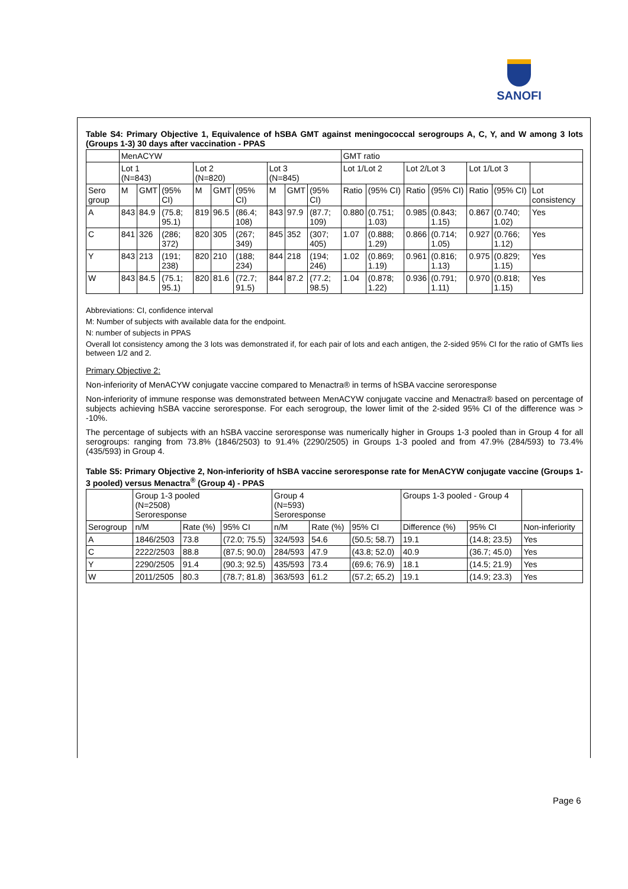SANOFI
Table S4: Primary Objective 1, Equivalence of hSBA GMT against meningococcal serogroups A, C, Y, and W among 3 lots (Groups 1-3) 30 days after vaccination - PPAS
| | MenACYW | | | | | | | | | GMT ratio | | | | | | |
| --- | --- | --- | --- | --- | --- | --- | --- | --- | --- | --- | --- | --- | --- | --- | --- | --- |
| | Lot 1 (N=843) | | | Lot 2 (N=820) | | | Lot 3 (N=845) | | | Lot 1/Lot 2 | | Lot 2/Lot 3 | | Lot 1/Lot 3 | | |
| Sero group | M | GMT | (95% CI) | M | GMT | (95% CI) | M | GMT | (95% CI) | Ratio | (95% CI) | Ratio | (95% CI) | Ratio | (95% CI) | Lot consistency |
| A | 843 | 84.9 | (75.8; 95.1) | 819 | 96.5 | (86.4; 108) | 843 | 97.9 | (87.7; 109) | 0.880 | (0.751; 1.03) | 0.985 | (0.843; 1.15) | 0.867 | (0.740; 1.02) | Yes |
| C | 841 | 326 | (286; 372) | 820 | 305 | (267; 349) | 845 | 352 | (307; 405) | 1.07 | (0.888; 1.29) | 0.866 | (0.714; 1.05) | 0.927 | (0.766; 1.12) | Yes |
| Y | 843 | 213 | (191; 238) | 820 | 210 | (188; 234) | 844 | 218 | (194; 246) | 1.02 | (0.869; 1.19) | 0.961 | (0.816; 1.13) | 0.975 | (0.829; 1.15) | Yes |
| W | 843 | 84.5 | (75.1; 95.1) | 820 | 81.6 | (72.7; 91.5) | 844 | 87.2 | (77.2; 98.5) | 1.04 | (0.878; 1.22) | 0.936 | (0.791; 1.11) | 0.970 | (0.818; 1.15) | Yes |
Abbreviations: CI, confidence interval
M: Number of subjects with available data for the endpoint.
N: number of subjects in PPAS
Overall lot consistency among the 3 lots was demonstrated if, for each pair of lots and each antigen, the 2-sided 95% CI for the ratio of GMTs lies between 1/2 and 2.
Primary Objective 2:
Non-inferiority of MenACYW conjugate vaccine compared to Menactra® in terms of hSBA vaccine seroresponse
Non-inferiority of immune response was demonstrated between MenACYW conjugate vaccine and Menactra® based on percentage of subjects achieving hSBA vaccine seroresponse. For each serogroup, the lower limit of the 2-sided 95% CI of the difference was > -10%.
The percentage of subjects with an hSBA vaccine seroresponse was numerically higher in Groups 1-3 pooled than in Group 4 for all serogroups: ranging from 73.8% (1846/2503) to 91.4% (2290/2505) in Groups 1-3 pooled and from 47.9% (284/593) to 73.4% (435/593) in Group 4.
Table S5: Primary Objective 2, Non-inferiority of hSBA vaccine seroresponse rate for MenACYW conjugate vaccine (Groups 1-3 pooled) versus Menactra<sup>®</sup> (Group 4) - PPAS
| | Group 1-3 pooled (N=2508) Seroresponse | | | Group 4 (N=593) Seroresponse | | | Groups 1-3 pooled - Group 4 | | |
| --- | --- | --- | --- | --- | --- | --- | --- | --- | --- |
| Serogroup | n/M | Rate (%) | 95% CI | n/M | Rate (%) | 95% CI | Difference (%) | 95% CI | Non-inferiority |
| A | 1846/2503 | 73.8 | (72.0; 75.5) | 324/593 | 54.6 | (50.5; 58.7) | 19.1 | (14.8; 23.5) | Yes |
| C | 2222/2503 | 88.8 | (87.5; 90.0) | 284/593 | 47.9 | (43.8; 52.0) | 40.9 | (36.7; 45.0) | Yes |
| Y | 2290/2505 | 91.4 | (90.3; 92.5) | 435/593 | 73.4 | (69.6; 76.9) | 18.1 | (14.5; 21.9) | Yes |
| W | 2011/2505 | 80.3 | (78.7; 81.8) | 363/593 | 61.2 | (57.2; 65.2) | 19.1 | (14.9; 23.3) | Yes |
Page 6